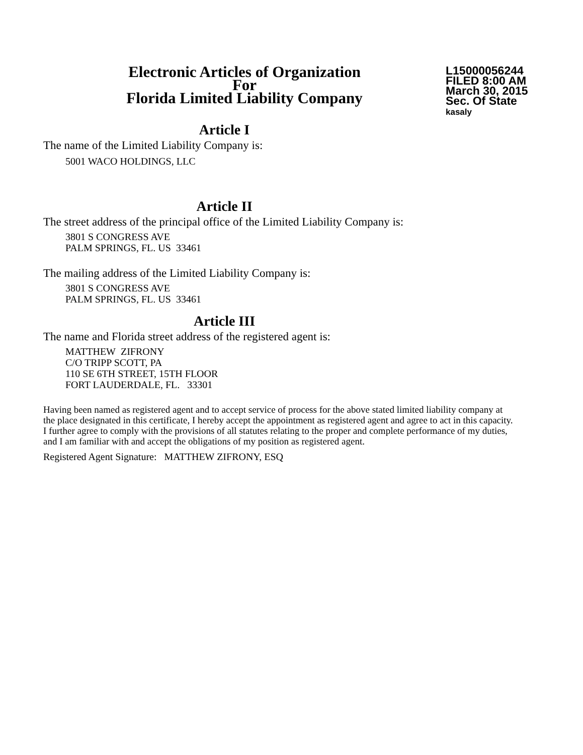Electronic Articles of Organization
For
Florida Limited Liability Company
L15000056244
FILED 8:00 AM
March 30, 2015
Sec. Of State
kasaly
Article I
The name of the Limited Liability Company is:
5001 WACO HOLDINGS, LLC
Article II
The street address of the principal office of the Limited Liability Company is:
3801 S CONGRESS AVE
PALM SPRINGS, FL. US 33461
The mailing address of the Limited Liability Company is:
3801 S CONGRESS AVE
PALM SPRINGS, FL. US 33461
Article III
The name and Florida street address of the registered agent is:
MATTHEW ZIFRONY
C/O TRIPP SCOTT, PA
110 SE 6TH STREET, 15TH FLOOR
FORT LAUDERDALE, FL. 33301
Having been named as registered agent and to accept service of process for the above stated limited liability company at the place designated in this certificate, I hereby accept the appointment as registered agent and agree to act in this capacity. I further agree to comply with the provisions of all statutes relating to the proper and complete performance of my duties, and I am familiar with and accept the obligations of my position as registered agent.
Registered Agent Signature: MATTHEW ZIFRONY, ESQ